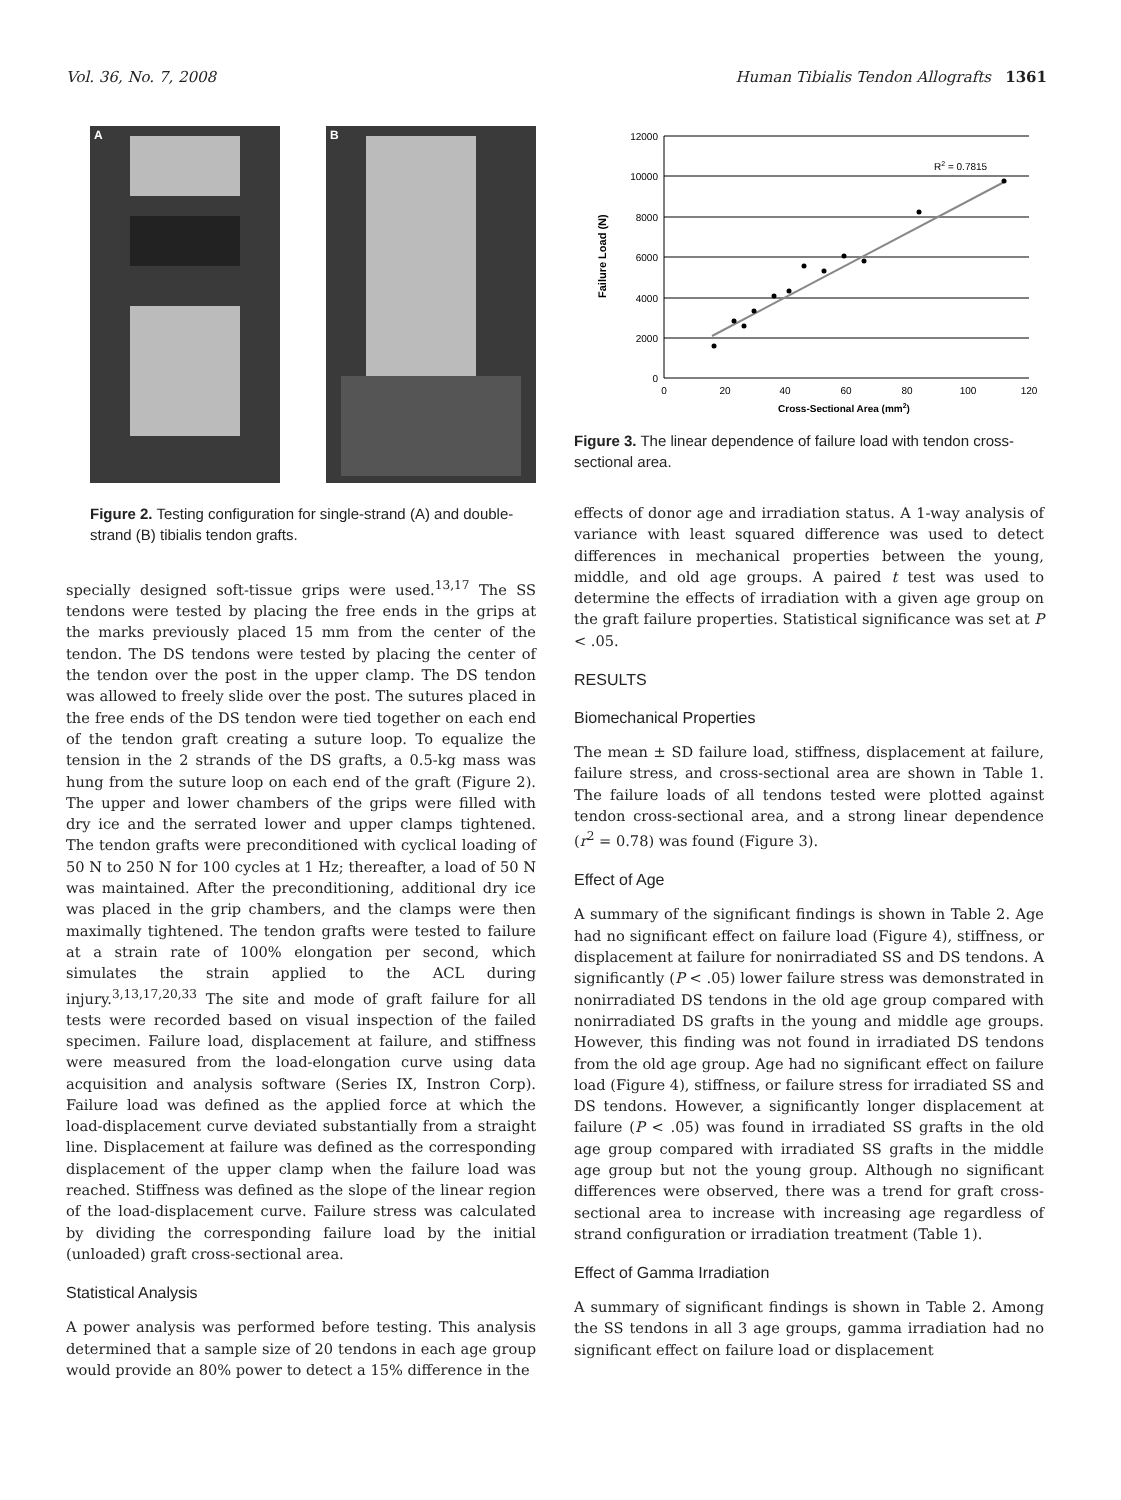Vol. 36, No. 7, 2008 Human Tibialis Tendon Allografts 1361
A
B
Figure 2. Testing configuration for single-strand (A) and double-strand (B) tibialis tendon grafts.
specially designed soft-tissue grips were used.<sup>13,17</sup> The SS tendons were tested by placing the free ends in the grips at the marks previously placed 15 mm from the center of the tendon. The DS tendons were tested by placing the center of the tendon over the post in the upper clamp. The DS tendon was allowed to freely slide over the post. The sutures placed in the free ends of the DS tendon were tied together on each end of the tendon graft creating a suture loop. To equalize the tension in the 2 strands of the DS grafts, a 0.5-kg mass was hung from the suture loop on each end of the graft (Figure 2). The upper and lower chambers of the grips were filled with dry ice and the serrated lower and upper clamps tightened. The tendon grafts were preconditioned with cyclical loading of 50 N to 250 N for 100 cycles at 1 Hz; thereafter, a load of 50 N was maintained. After the preconditioning, additional dry ice was placed in the grip chambers, and the clamps were then maximally tightened. The tendon grafts were tested to failure at a strain rate of 100% elongation per second, which simulates the strain applied to the ACL during injury.<sup>3,13,17,20,33</sup> The site and mode of graft failure for all tests were recorded based on visual inspection of the failed specimen. Failure load, displacement at failure, and stiffness were measured from the load-elongation curve using data acquisition and analysis software (Series IX, Instron Corp). Failure load was defined as the applied force at which the load-displacement curve deviated substantially from a straight line. Displacement at failure was defined as the corresponding displacement of the upper clamp when the failure load was reached. Stiffness was defined as the slope of the linear region of the load-displacement curve. Failure stress was calculated by dividing the corresponding failure load by the initial (unloaded) graft cross-sectional area.
Statistical Analysis
A power analysis was performed before testing. This analysis determined that a sample size of 20 tendons in each age group would provide an 80% power to detect a 15% difference in the
Failure Load (N)
12000
10000
8000
6000
4000
2000
0
0
20
40
60
80
100
120
Cross-Sectional Area (mm2)
R2 = 0.7815
Figure 3. The linear dependence of failure load with tendon cross-sectional area.
effects of donor age and irradiation status. A 1-way analysis of variance with least squared difference was used to detect differences in mechanical properties between the young, middle, and old age groups. A paired t test was used to determine the effects of irradiation with a given age group on the graft failure properties. Statistical significance was set at P < .05.
RESULTS
Biomechanical Properties
The mean ± SD failure load, stiffness, displacement at failure, failure stress, and cross-sectional area are shown in Table 1. The failure loads of all tendons tested were plotted against tendon cross-sectional area, and a strong linear dependence (r<sup>2</sup> = 0.78) was found (Figure 3).
Effect of Age
A summary of the significant findings is shown in Table 2. Age had no significant effect on failure load (Figure 4), stiffness, or displacement at failure for nonirradiated SS and DS tendons. A significantly (P < .05) lower failure stress was demonstrated in nonirradiated DS tendons in the old age group compared with nonirradiated DS grafts in the young and middle age groups. However, this finding was not found in irradiated DS tendons from the old age group. Age had no significant effect on failure load (Figure 4), stiffness, or failure stress for irradiated SS and DS tendons. However, a significantly longer displacement at failure (P < .05) was found in irradiated SS grafts in the old age group compared with irradiated SS grafts in the middle age group but not the young group. Although no significant differences were observed, there was a trend for graft cross-sectional area to increase with increasing age regardless of strand configuration or irradiation treatment (Table 1).
Effect of Gamma Irradiation
A summary of significant findings is shown in Table 2. Among the SS tendons in all 3 age groups, gamma irradiation had no significant effect on failure load or displacement